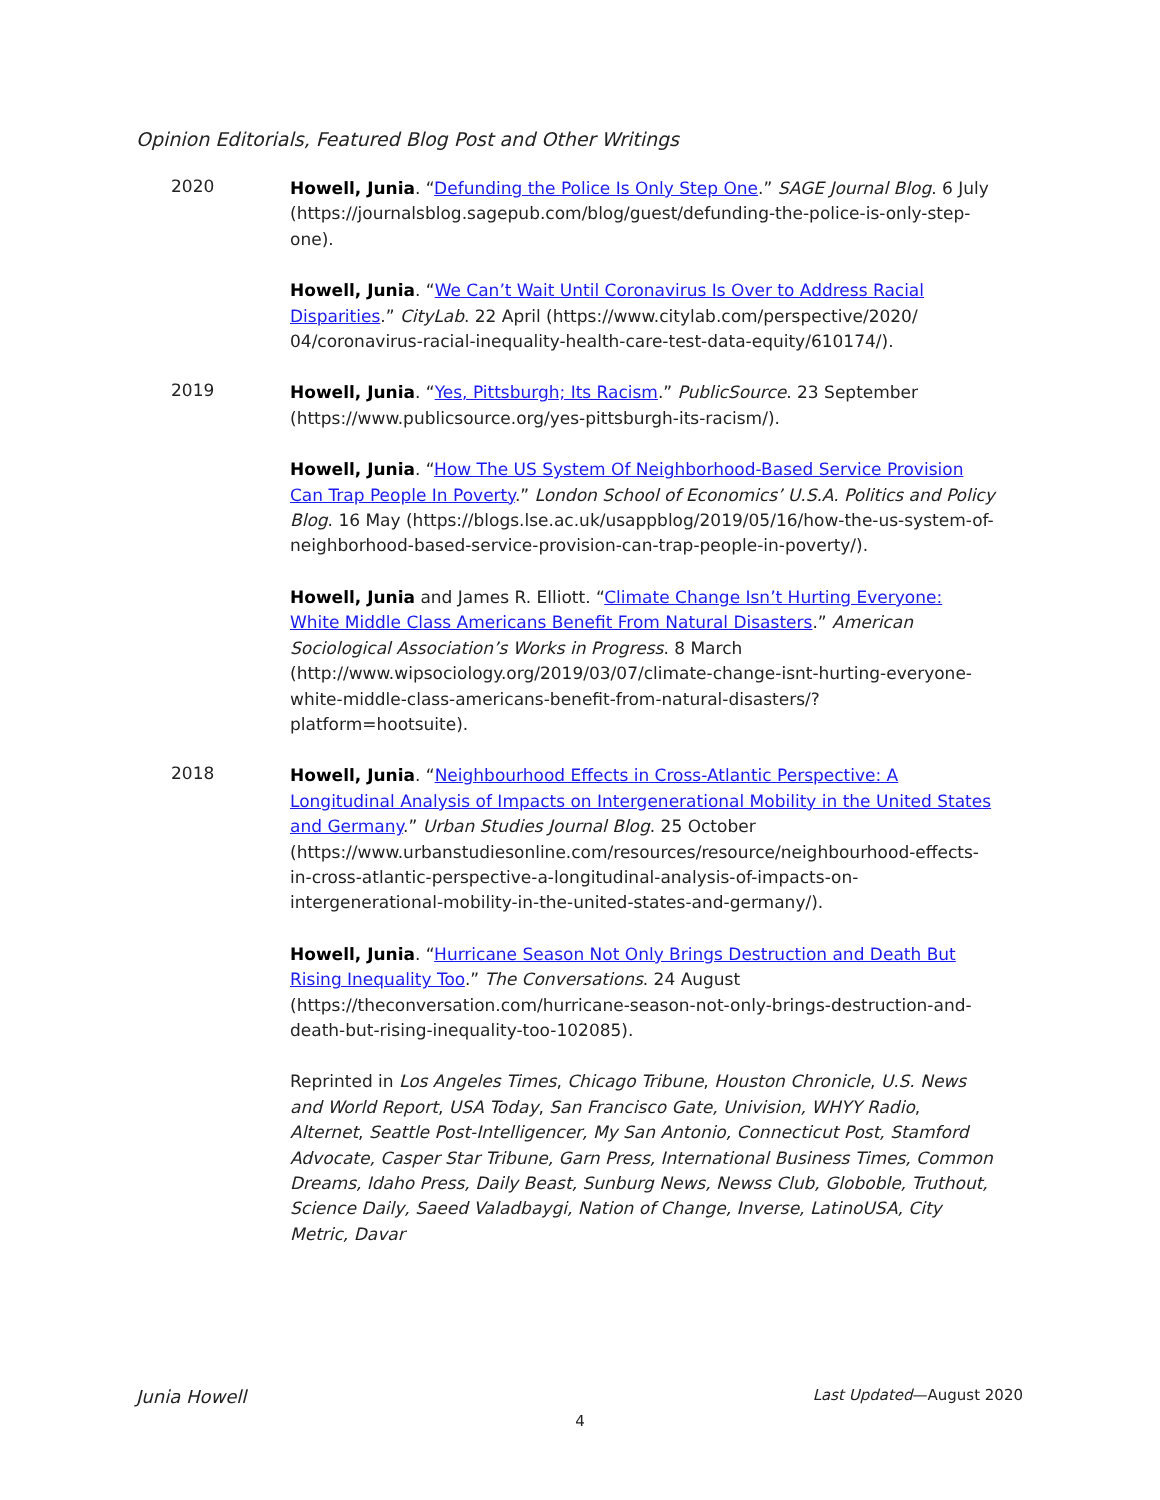Opinion Editorials, Featured Blog Post and Other Writings
2020
Howell, Junia. “Defunding the Police Is Only Step One.” SAGE Journal Blog. 6 July (https://journalsblog.sagepub.com/blog/guest/defunding-the-police-is-only-step-one).
Howell, Junia. “We Can’t Wait Until Coronavirus Is Over to Address Racial Disparities.” CityLab. 22 April (https://www.citylab.com/perspective/2020/ 04/coronavirus-racial-inequality-health-care-test-data-equity/610174/).
2019
Howell, Junia. “Yes, Pittsburgh; Its Racism.” PublicSource. 23 September (https://www.publicsource.org/yes-pittsburgh-its-racism/).
Howell, Junia. “How The US System Of Neighborhood-Based Service Provision Can Trap People In Poverty.” London School of Economics’ U.S.A. Politics and Policy Blog. 16 May (https://blogs.lse.ac.uk/usappblog/2019/05/16/how-the-us-system-of-neighborhood-based-service-provision-can-trap-people-in-poverty/).
Howell, Junia and James R. Elliott. “Climate Change Isn’t Hurting Everyone: White Middle Class Americans Benefit From Natural Disasters.” American Sociological Association’s Works in Progress. 8 March (http://www.wipsociology.org/2019/03/07/climate-change-isnt-hurting-everyone-white-middle-class-americans-benefit-from-natural-disasters/?platform=hootsuite).
2018
Howell, Junia. “Neighbourhood Effects in Cross-Atlantic Perspective: A Longitudinal Analysis of Impacts on Intergenerational Mobility in the United States and Germany.” Urban Studies Journal Blog. 25 October (https://www.urbanstudiesonline.com/resources/resource/neighbourhood-effects-in-cross-atlantic-perspective-a-longitudinal-analysis-of-impacts-on-intergenerational-mobility-in-the-united-states-and-germany/).
Howell, Junia. “Hurricane Season Not Only Brings Destruction and Death But Rising Inequality Too.” The Conversations. 24 August (https://theconversation.com/hurricane-season-not-only-brings-destruction-and-death-but-rising-inequality-too-102085).
Reprinted in Los Angeles Times, Chicago Tribune, Houston Chronicle, U.S. News and World Report, USA Today, San Francisco Gate, Univision, WHYY Radio, Alternet, Seattle Post-Intelligencer, My San Antonio, Connecticut Post, Stamford Advocate, Casper Star Tribune, Garn Press, International Business Times, Common Dreams, Idaho Press, Daily Beast, Sunburg News, Newss Club, Globoble, Truthout, Science Daily, Saeed Valadbaygi, Nation of Change, Inverse, LatinoUSA, City Metric, Davar
Junia Howell Last Updated—August 2020
4